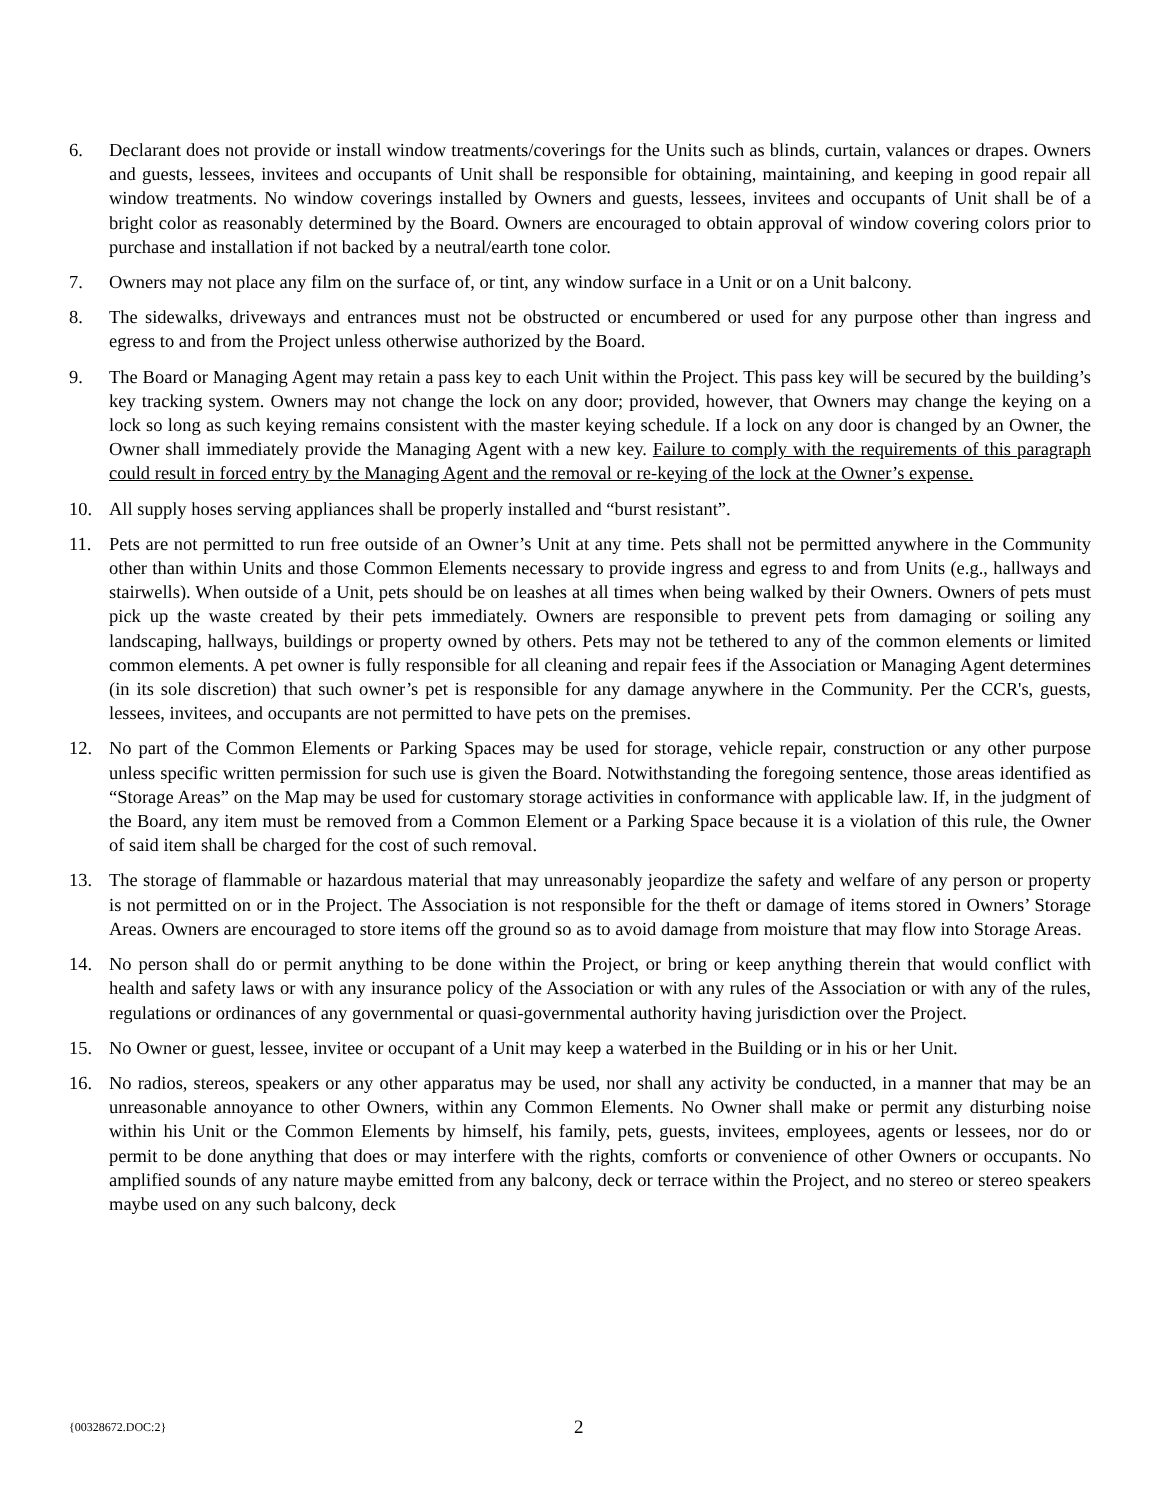6. Declarant does not provide or install window treatments/coverings for the Units such as blinds, curtain, valances or drapes. Owners and guests, lessees, invitees and occupants of Unit shall be responsible for obtaining, maintaining, and keeping in good repair all window treatments. No window coverings installed by Owners and guests, lessees, invitees and occupants of Unit shall be of a bright color as reasonably determined by the Board. Owners are encouraged to obtain approval of window covering colors prior to purchase and installation if not backed by a neutral/earth tone color.
7. Owners may not place any film on the surface of, or tint, any window surface in a Unit or on a Unit balcony.
8. The sidewalks, driveways and entrances must not be obstructed or encumbered or used for any purpose other than ingress and egress to and from the Project unless otherwise authorized by the Board.
9. The Board or Managing Agent may retain a pass key to each Unit within the Project. This pass key will be secured by the building’s key tracking system. Owners may not change the lock on any door; provided, however, that Owners may change the keying on a lock so long as such keying remains consistent with the master keying schedule. If a lock on any door is changed by an Owner, the Owner shall immediately provide the Managing Agent with a new key. Failure to comply with the requirements of this paragraph could result in forced entry by the Managing Agent and the removal or re-keying of the lock at the Owner’s expense.
10. All supply hoses serving appliances shall be properly installed and “burst resistant”.
11. Pets are not permitted to run free outside of an Owner’s Unit at any time. Pets shall not be permitted anywhere in the Community other than within Units and those Common Elements necessary to provide ingress and egress to and from Units (e.g., hallways and stairwells). When outside of a Unit, pets should be on leashes at all times when being walked by their Owners. Owners of pets must pick up the waste created by their pets immediately. Owners are responsible to prevent pets from damaging or soiling any landscaping, hallways, buildings or property owned by others. Pets may not be tethered to any of the common elements or limited common elements. A pet owner is fully responsible for all cleaning and repair fees if the Association or Managing Agent determines (in its sole discretion) that such owner’s pet is responsible for any damage anywhere in the Community. Per the CCR's, guests, lessees, invitees, and occupants are not permitted to have pets on the premises.
12. No part of the Common Elements or Parking Spaces may be used for storage, vehicle repair, construction or any other purpose unless specific written permission for such use is given the Board. Notwithstanding the foregoing sentence, those areas identified as “Storage Areas” on the Map may be used for customary storage activities in conformance with applicable law. If, in the judgment of the Board, any item must be removed from a Common Element or a Parking Space because it is a violation of this rule, the Owner of said item shall be charged for the cost of such removal.
13. The storage of flammable or hazardous material that may unreasonably jeopardize the safety and welfare of any person or property is not permitted on or in the Project. The Association is not responsible for the theft or damage of items stored in Owners’ Storage Areas. Owners are encouraged to store items off the ground so as to avoid damage from moisture that may flow into Storage Areas.
14. No person shall do or permit anything to be done within the Project, or bring or keep anything therein that would conflict with health and safety laws or with any insurance policy of the Association or with any rules of the Association or with any of the rules, regulations or ordinances of any governmental or quasi-governmental authority having jurisdiction over the Project.
15. No Owner or guest, lessee, invitee or occupant of a Unit may keep a waterbed in the Building or in his or her Unit.
16. No radios, stereos, speakers or any other apparatus may be used, nor shall any activity be conducted, in a manner that may be an unreasonable annoyance to other Owners, within any Common Elements. No Owner shall make or permit any disturbing noise within his Unit or the Common Elements by himself, his family, pets, guests, invitees, employees, agents or lessees, nor do or permit to be done anything that does or may interfere with the rights, comforts or convenience of other Owners or occupants. No amplified sounds of any nature maybe emitted from any balcony, deck or terrace within the Project, and no stereo or stereo speakers maybe used on any such balcony, deck
{00328672.DOC:2}
2